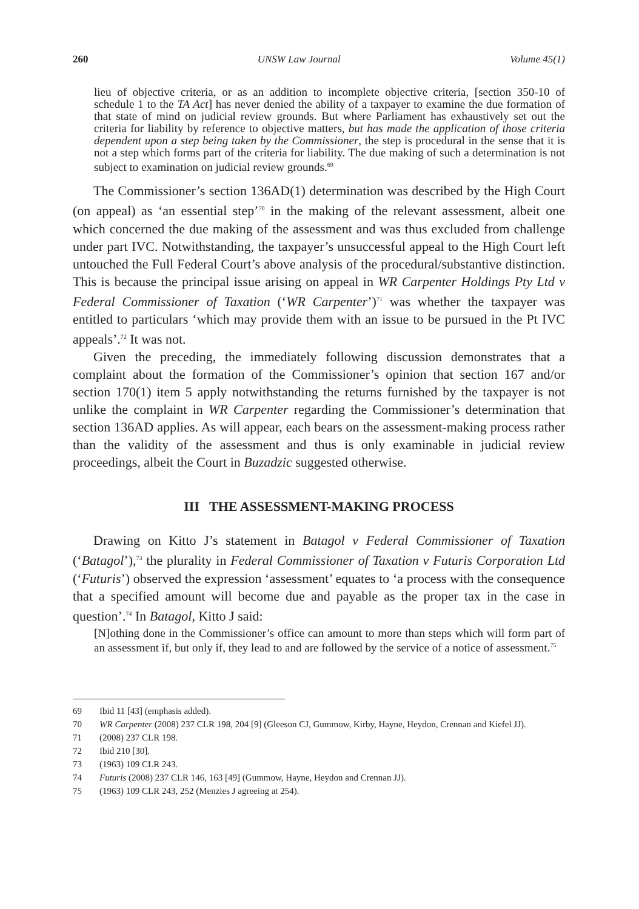260 UNSW Law Journal Volume 45(1)
lieu of objective criteria, or as an addition to incomplete objective criteria, [section 350-10 of schedule 1 to the TA Act] has never denied the ability of a taxpayer to examine the due formation of that state of mind on judicial review grounds. But where Parliament has exhaustively set out the criteria for liability by reference to objective matters, but has made the application of those criteria dependent upon a step being taken by the Commissioner, the step is procedural in the sense that it is not a step which forms part of the criteria for liability. The due making of such a determination is not subject to examination on judicial review grounds.<sup>69</sup>
The Commissioner’s section 136AD(1) determination was described by the High Court (on appeal) as ‘an essential step’<sup>70</sup> in the making of the relevant assessment, albeit one which concerned the due making of the assessment and was thus excluded from challenge under part IVC. Notwithstanding, the taxpayer’s unsuccessful appeal to the High Court left untouched the Full Federal Court’s above analysis of the procedural/substantive distinction. This is because the principal issue arising on appeal in WR Carpenter Holdings Pty Ltd v Federal Commissioner of Taxation (‘WR Carpenter’)<sup>71</sup> was whether the taxpayer was entitled to particulars ‘which may provide them with an issue to be pursued in the Pt IVC appeals’.<sup>72</sup> It was not.
Given the preceding, the immediately following discussion demonstrates that a complaint about the formation of the Commissioner’s opinion that section 167 and/or section 170(1) item 5 apply notwithstanding the returns furnished by the taxpayer is not unlike the complaint in WR Carpenter regarding the Commissioner’s determination that section 136AD applies. As will appear, each bears on the assessment-making process rather than the validity of the assessment and thus is only examinable in judicial review proceedings, albeit the Court in Buzadzic suggested otherwise.
III THE ASSESSMENT-MAKING PROCESS
Drawing on Kitto J’s statement in Batagol v Federal Commissioner of Taxation (‘Batagol’),<sup>73</sup> the plurality in Federal Commissioner of Taxation v Futuris Corporation Ltd (‘Futuris’) observed the expression ‘assessment’ equates to ‘a process with the consequence that a specified amount will become due and payable as the proper tax in the case in question’.<sup>74</sup> In Batagol, Kitto J said:
[N]othing done in the Commissioner’s office can amount to more than steps which will form part of an assessment if, but only if, they lead to and are followed by the service of a notice of assessment.<sup>75</sup>
69 Ibid 11 [43] (emphasis added).
70 WR Carpenter (2008) 237 CLR 198, 204 [9] (Gleeson CJ, Gummow, Kirby, Hayne, Heydon, Crennan and Kiefel JJ).
71 (2008) 237 CLR 198.
72 Ibid 210 [30].
73 (1963) 109 CLR 243.
74 Futuris (2008) 237 CLR 146, 163 [49] (Gummow, Hayne, Heydon and Crennan JJ).
75 (1963) 109 CLR 243, 252 (Menzies J agreeing at 254).